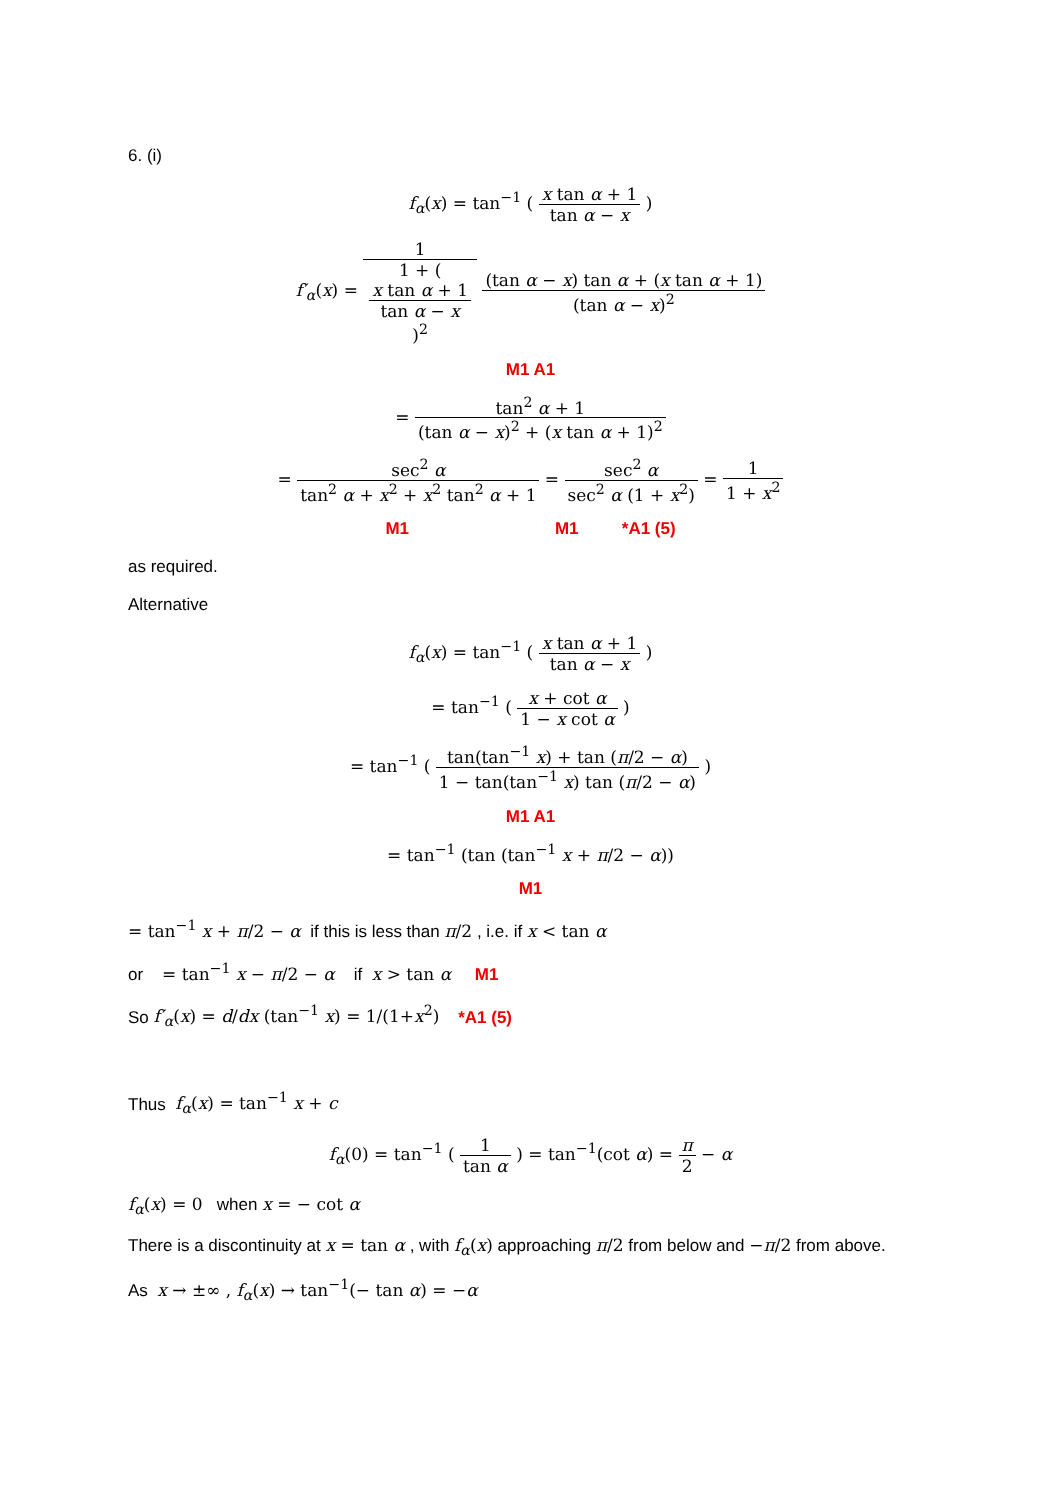6. (i)
f<sub>α</sub>(x) = tan<sup>−1</sup> ( x tan α + 1 tan α − x )
f′<sub>α</sub>(x) = 1 1 + (
x tan α + 1
tan α − x
)<sup>2</sup> (tan α − x) tan α + (x tan α + 1) (tan α − x)<sup>2</sup>
M1 A1
= tan<sup>2</sup> α + 1 (tan α − x)<sup>2</sup> + (x tan α + 1)<sup>2</sup>
= sec<sup>2</sup> α tan<sup>2</sup> α + x<sup>2</sup> + x<sup>2</sup> tan<sup>2</sup> α + 1 = sec<sup>2</sup> α sec<sup>2</sup> α (1 + x<sup>2</sup>) = 1 1 + x<sup>2</sup>
M1 M1 *A1 (5)
as required.
Alternative
f<sub>α</sub>(x) = tan<sup>−1</sup> ( x tan α + 1 tan α − x )
= tan<sup>−1</sup> ( x + cot α 1 − x cot α )
= tan<sup>−1</sup> ( tan(tan<sup>−1</sup> x) + tan (π/2 − α) 1 − tan(tan<sup>−1</sup> x) tan (π/2 − α) )
M1 A1
= tan<sup>−1</sup> (tan (tan<sup>−1</sup> x + π/2 − α))
M1
= tan<sup>−1</sup> x + π/2 − α if this is less than π/2 , i.e. if x < tan α
or = tan<sup>−1</sup> x − π/2 − α if x > tan α M1
So f′<sub>α</sub>(x) = d/dx (tan<sup>−1</sup> x) = 1/(1+x<sup>2</sup>) *A1 (5)
Thus f<sub>α</sub>(x) = tan<sup>−1</sup> x + c
f<sub>α</sub>(0) = tan<sup>−1</sup> ( 1 tan α ) = tan<sup>−1</sup>(cot α) = π 2 − α
f<sub>α</sub>(x) = 0 when x = − cot α
There is a discontinuity at x = tan α , with f<sub>α</sub>(x) approaching π/2 from below and −π/2 from above.
As x → ±∞ , f<sub>α</sub>(x) → tan<sup>−1</sup>(− tan α) = −α